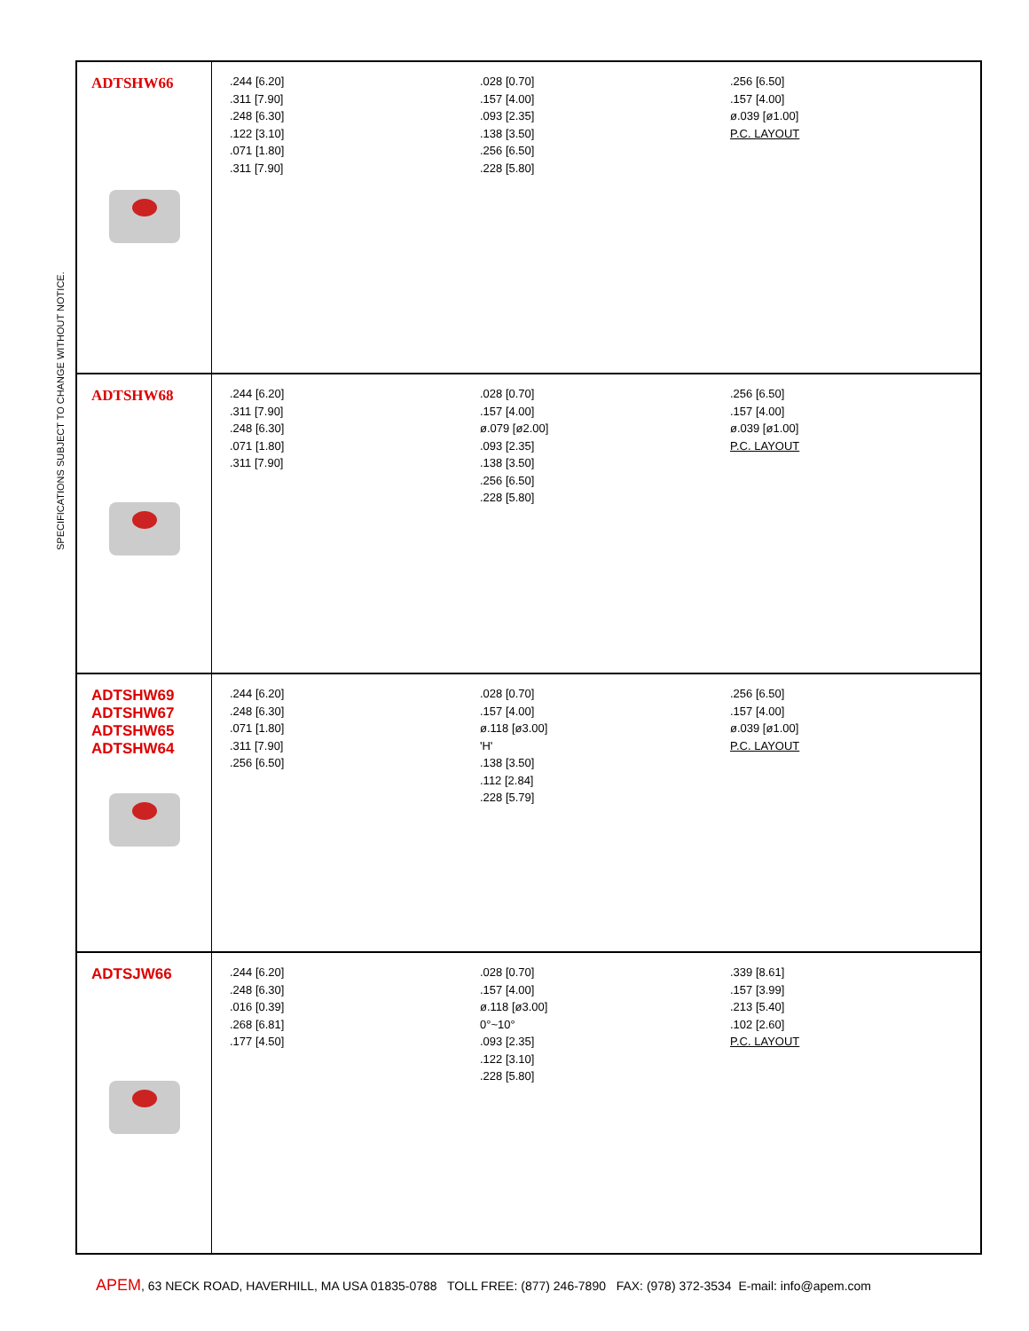SPECIFICATIONS SUBJECT TO CHANGE WITHOUT NOTICE.
ADTSHW66
.244 [6.20]
.311 [7.90]
.248 [6.30]
.122 [3.10]
.071 [1.80]
.311 [7.90]
.028 [0.70]
.157 [4.00]
.093 [2.35]
.138 [3.50]
.256 [6.50]
.228 [5.80]
.256 [6.50]
.157 [4.00]
ø.039 [ø1.00]
P.C. LAYOUT
ADTSHW68
.244 [6.20]
.311 [7.90]
.248 [6.30]
.071 [1.80]
.311 [7.90]
.028 [0.70]
.157 [4.00]
ø.079 [ø2.00]
.093 [2.35]
.138 [3.50]
.256 [6.50]
.228 [5.80]
.256 [6.50]
.157 [4.00]
ø.039 [ø1.00]
P.C. LAYOUT
ADTSHW69
ADTSHW67
ADTSHW65
ADTSHW64
.244 [6.20]
.248 [6.30]
.071 [1.80]
.311 [7.90]
.256 [6.50]
.028 [0.70]
.157 [4.00]
ø.118 [ø3.00]
'H'
.138 [3.50]
.112 [2.84]
.228 [5.79]
.256 [6.50]
.157 [4.00]
ø.039 [ø1.00]
P.C. LAYOUT
ADTSJW66
.244 [6.20]
.248 [6.30]
.016 [0.39]
.268 [6.81]
.177 [4.50]
.028 [0.70]
.157 [4.00]
ø.118 [ø3.00]
0°~10°
.093 [2.35]
.122 [3.10]
.228 [5.80]
.339 [8.61]
.157 [3.99]
.213 [5.40]
.102 [2.60]
P.C. LAYOUT
APEM, 63 NECK ROAD, HAVERHILL, MA USA 01835-0788 TOLL FREE: (877) 246-7890 FAX: (978) 372-3534 E-mail: info@apem.com